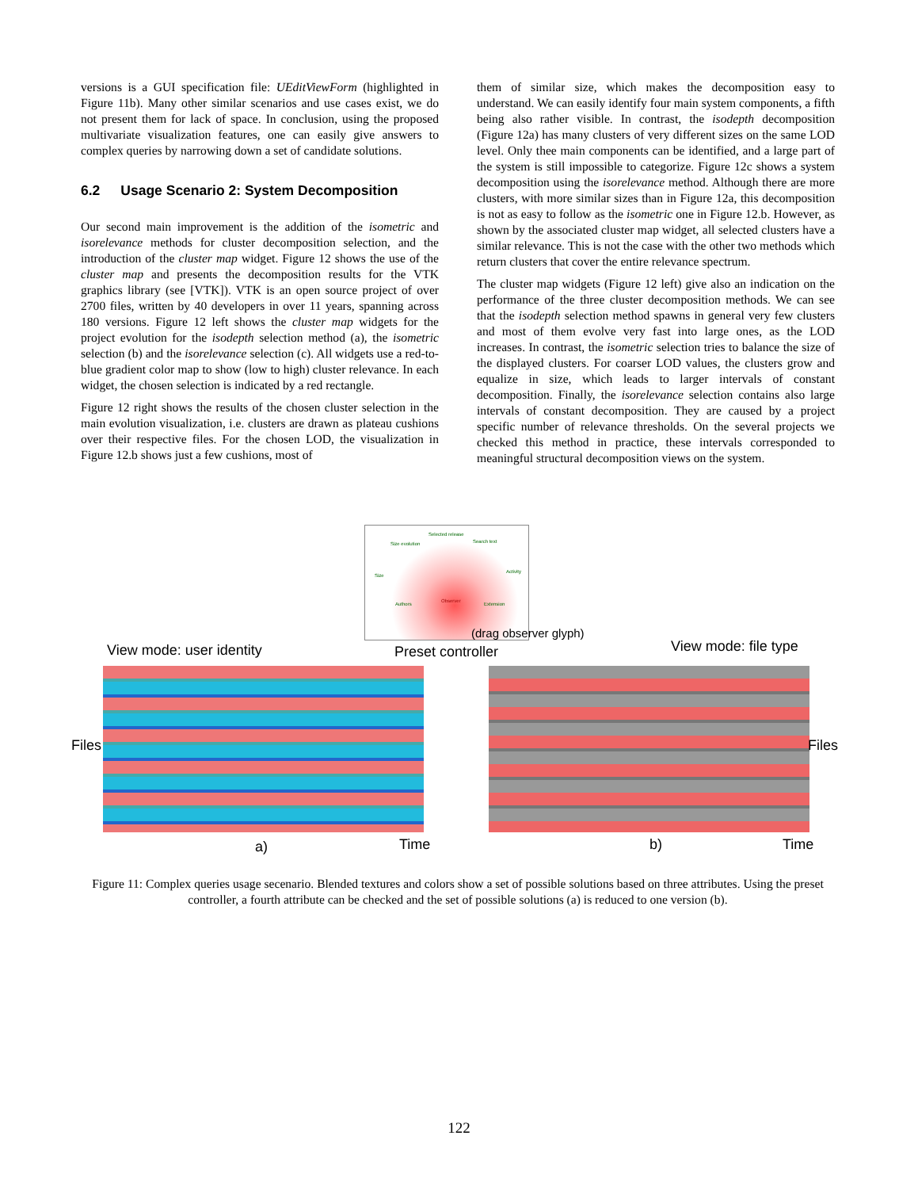versions is a GUI specification file: UEditViewForm (highlighted in Figure 11b). Many other similar scenarios and use cases exist, we do not present them for lack of space. In conclusion, using the proposed multivariate visualization features, one can easily give answers to complex queries by narrowing down a set of candidate solutions.
6.2 Usage Scenario 2: System Decomposition
Our second main improvement is the addition of the isometric and isorelevance methods for cluster decomposition selection, and the introduction of the cluster map widget. Figure 12 shows the use of the cluster map and presents the decomposition results for the VTK graphics library (see [VTK]). VTK is an open source project of over 2700 files, written by 40 developers in over 11 years, spanning across 180 versions. Figure 12 left shows the cluster map widgets for the project evolution for the isodepth selection method (a), the isometric selection (b) and the isorelevance selection (c). All widgets use a red-to-blue gradient color map to show (low to high) cluster relevance. In each widget, the chosen selection is indicated by a red rectangle.
Figure 12 right shows the results of the chosen cluster selection in the main evolution visualization, i.e. clusters are drawn as plateau cushions over their respective files. For the chosen LOD, the visualization in Figure 12.b shows just a few cushions, most of
them of similar size, which makes the decomposition easy to understand. We can easily identify four main system components, a fifth being also rather visible. In contrast, the isodepth decomposition (Figure 12a) has many clusters of very different sizes on the same LOD level. Only thee main components can be identified, and a large part of the system is still impossible to categorize. Figure 12c shows a system decomposition using the isorelevance method. Although there are more clusters, with more similar sizes than in Figure 12a, this decomposition is not as easy to follow as the isometric one in Figure 12.b. However, as shown by the associated cluster map widget, all selected clusters have a similar relevance. This is not the case with the other two methods which return clusters that cover the entire relevance spectrum.
The cluster map widgets (Figure 12 left) give also an indication on the performance of the three cluster decomposition methods. We can see that the isodepth selection method spawns in general very few clusters and most of them evolve very fast into large ones, as the LOD increases. In contrast, the isometric selection tries to balance the size of the displayed clusters. For coarser LOD values, the clusters grow and equalize in size, which leads to larger intervals of constant decomposition. Finally, the isorelevance selection contains also large intervals of constant decomposition. They are caused by a project specific number of relevance thresholds. On the several projects we checked this method in practice, these intervals corresponded to meaningful structural decomposition views on the system.
Selected release
Size evolution Search text
Size
Activity
Authors
Observer
Extension
(drag observer glyph)
View mode: user identity Preset controller View mode: file type
Files Files
a) Time b) Time
Figure 11: Complex queries usage secenario. Blended textures and colors show a set of possible solutions based on three attributes. Using the preset controller, a fourth attribute can be checked and the set of possible solutions (a) is reduced to one version (b).
122